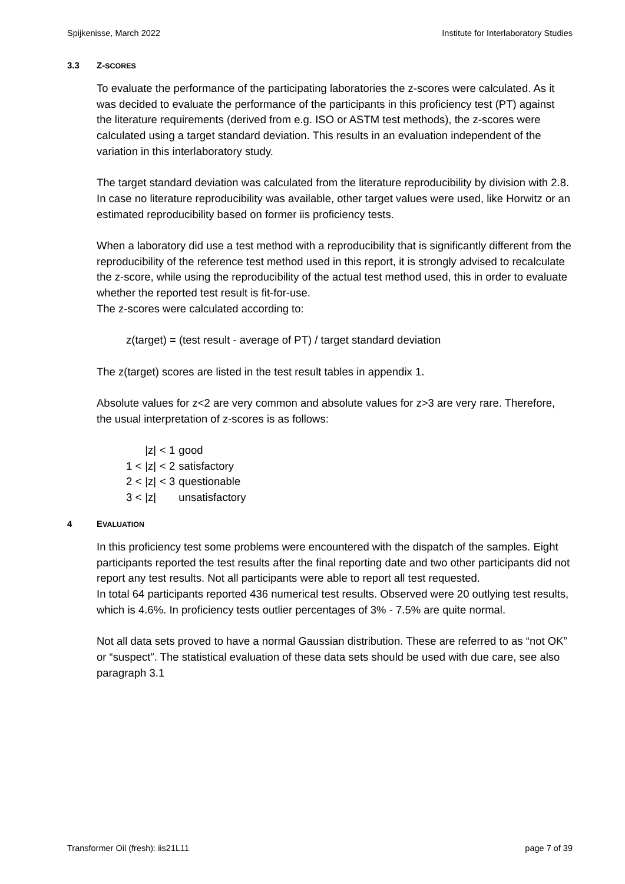Spijkenisse, March 2022 Institute for Interlaboratory Studies
3.3 Z-SCORES
To evaluate the performance of the participating laboratories the z-scores were calculated. As it was decided to evaluate the performance of the participants in this proficiency test (PT) against the literature requirements (derived from e.g. ISO or ASTM test methods), the z-scores were calculated using a target standard deviation. This results in an evaluation independent of the variation in this interlaboratory study.
The target standard deviation was calculated from the literature reproducibility by division with 2.8. In case no literature reproducibility was available, other target values were used, like Horwitz or an estimated reproducibility based on former iis proficiency tests.
When a laboratory did use a test method with a reproducibility that is significantly different from the reproducibility of the reference test method used in this report, it is strongly advised to recalculate the z-score, while using the reproducibility of the actual test method used, this in order to evaluate whether the reported test result is fit-for-use.
The z-scores were calculated according to:
z(target) = (test result - average of PT) / target standard deviation
The z(target) scores are listed in the test result tables in appendix 1.
Absolute values for z<2 are very common and absolute values for z>3 are very rare. Therefore, the usual interpretation of z-scores is as follows:
| | /z/ | < 1 | good |
| 1 < | /z/ | < 2 | satisfactory |
| 2 < | /z/ | < 3 | questionable |
| 3 < | /z/ | | unsatisfactory |
4 EVALUATION
In this proficiency test some problems were encountered with the dispatch of the samples. Eight participants reported the test results after the final reporting date and two other participants did not report any test results. Not all participants were able to report all test requested.
In total 64 participants reported 436 numerical test results. Observed were 20 outlying test results, which is 4.6%. In proficiency tests outlier percentages of 3% - 7.5% are quite normal.
Not all data sets proved to have a normal Gaussian distribution. These are referred to as “not OK” or “suspect”. The statistical evaluation of these data sets should be used with due care, see also paragraph 3.1
Transformer Oil (fresh): iis21L11 page 7 of 39